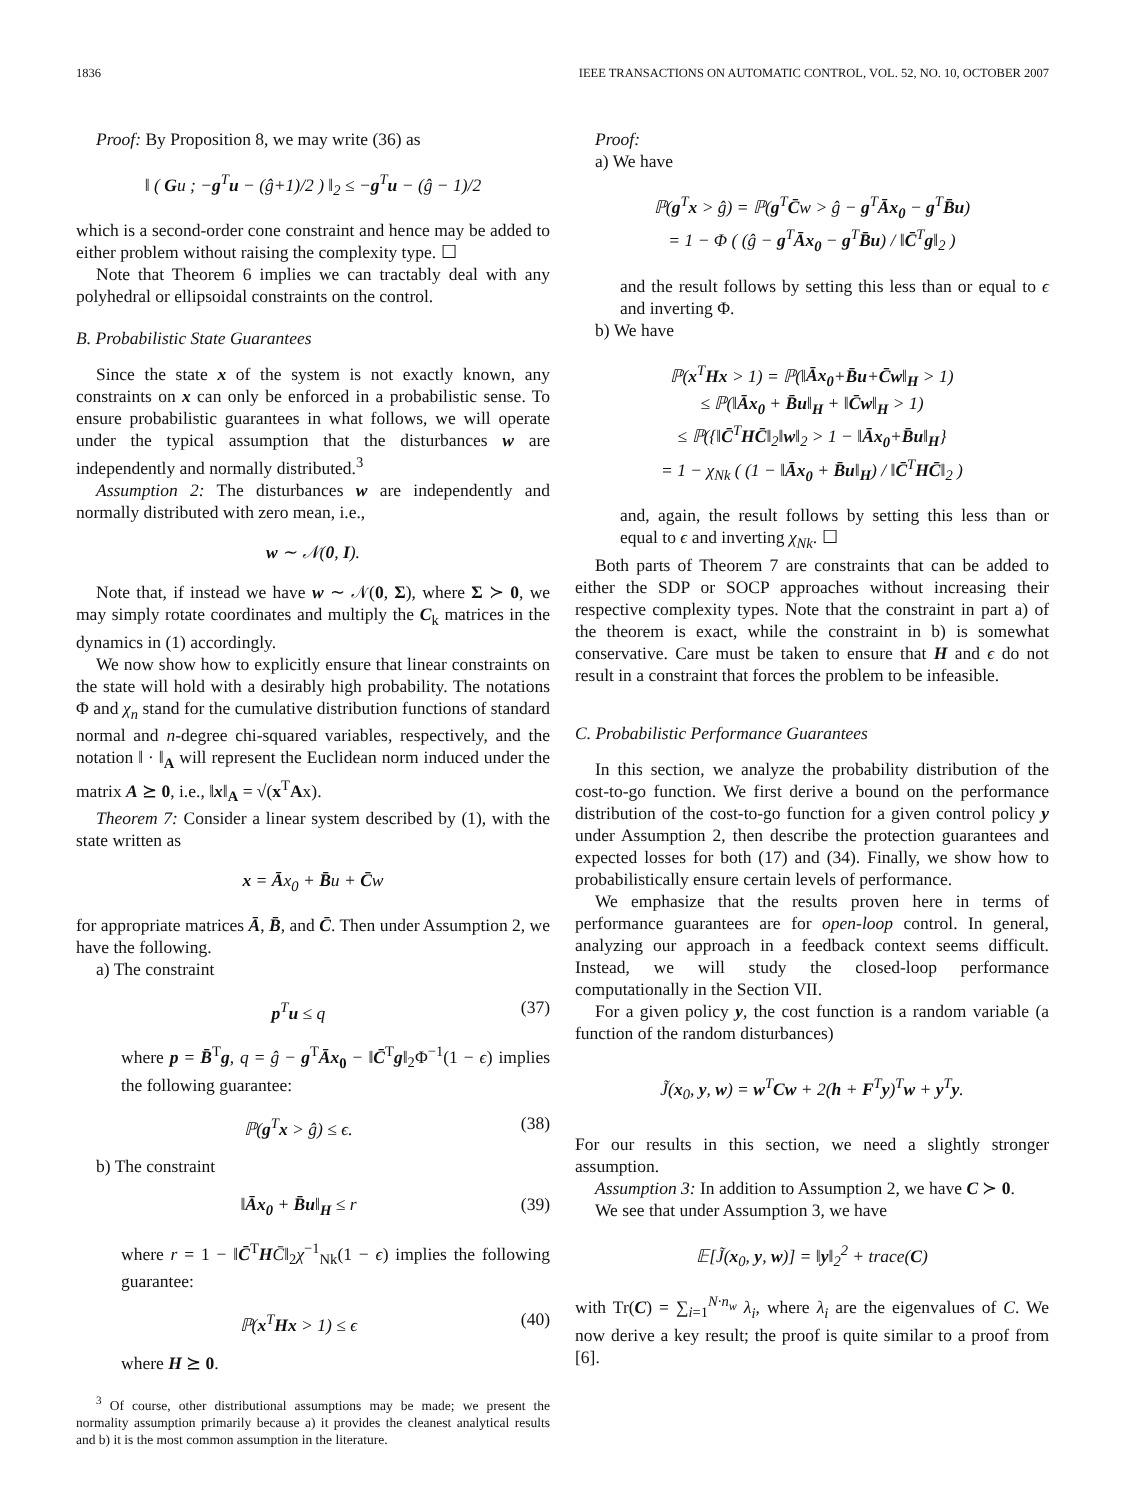1836 IEEE TRANSACTIONS ON AUTOMATIC CONTROL, VOL. 52, NO. 10, OCTOBER 2007
Proof: By Proposition 8, we may write (36) as
‖ ( Gu ; −g<sup>T</sup>u − (ĝ+1)/2 ) ‖<sub>2</sub> ≤ −g<sup>T</sup>u − (ĝ − 1)/2
which is a second-order cone constraint and hence may be added to either problem without raising the complexity type. ☐
Note that Theorem 6 implies we can tractably deal with any polyhedral or ellipsoidal constraints on the control.
B. Probabilistic State Guarantees
Since the state x of the system is not exactly known, any constraints on x can only be enforced in a probabilistic sense. To ensure probabilistic guarantees in what follows, we will operate under the typical assumption that the disturbances w are independently and normally distributed.<sup>3</sup>
Assumption 2: The disturbances w are independently and normally distributed with zero mean, i.e.,
w ∼ 𝒩(0, I).
Note that, if instead we have w ∼ 𝒩(0, Σ), where Σ ≻ 0, we may simply rotate coordinates and multiply the C<sub>k</sub> matrices in the dynamics in (1) accordingly.
We now show how to explicitly ensure that linear constraints on the state will hold with a desirably high probability. The notations Φ and χ<sub>n</sub> stand for the cumulative distribution functions of standard normal and n-degree chi-squared variables, respectively, and the notation ‖ · ‖<sub>A</sub> will represent the Euclidean norm induced under the matrix A ⪰ 0, i.e., ‖x‖<sub>A</sub> = √(x<sup>T</sup>Ax).
Theorem 7: Consider a linear system described by (1), with the state written as
x = Āx<sub>0</sub> + B̄u + C̄w
for appropriate matrices Ā, B̄, and C̄. Then under Assumption 2, we have the following.
a) The constraint
p<sup>T</sup>u ≤ q (37)
where p = B̄<sup>T</sup>g, q = ĝ − g<sup>T</sup>Āx<sub>0</sub> − ‖C̄<sup>T</sup>g‖<sub>2</sub>Φ<sup>−1</sup>(1 − ϵ) implies the following guarantee:
ℙ(g<sup>T</sup>x > ĝ) ≤ ϵ. (38)
b) The constraint
‖Āx<sub>0</sub> + B̄u‖<sub>H</sub> ≤ r (39)
where r = 1 − ‖C̄<sup>T</sup>HC̄‖<sub>2</sub>χ<sup>−1</sup><sub>Nk</sub>(1 − ϵ) implies the following guarantee:
ℙ(x<sup>T</sup>Hx > 1) ≤ ϵ (40)
where H ⪰ 0.
<sup>3</sup> Of course, other distributional assumptions may be made; we present the normality assumption primarily because a) it provides the cleanest analytical results and b) it is the most common assumption in the literature.
Proof:
a) We have
ℙ(g<sup>T</sup>x > ĝ) = ℙ(g<sup>T</sup>C̄w > ĝ − g<sup>T</sup>Āx<sub>0</sub> − g<sup>T</sup>B̄u)
= 1 − Φ ( (ĝ − g<sup>T</sup>Āx<sub>0</sub> − g<sup>T</sup>B̄u) / ‖C̄<sup>T</sup>g‖<sub>2</sub> )
and the result follows by setting this less than or equal to ϵ and inverting Φ.
b) We have
ℙ(x<sup>T</sup>Hx > 1) = ℙ(‖Āx<sub>0</sub>+B̄u+C̄w‖<sub>H</sub> > 1)
≤ ℙ(‖Āx<sub>0</sub> + B̄u‖<sub>H</sub> + ‖C̄w‖<sub>H</sub> > 1)
≤ ℙ({‖C̄<sup>T</sup>HC̄‖<sub>2</sub>‖w‖<sub>2</sub> > 1 − ‖Āx<sub>0</sub>+B̄u‖<sub>H</sub>}
= 1 − χ<sub>Nk</sub> ( (1 − ‖Āx<sub>0</sub> + B̄u‖<sub>H</sub>) / ‖C̄<sup>T</sup>HC̄‖<sub>2</sub> )
and, again, the result follows by setting this less than or equal to ϵ and inverting χ<sub>Nk</sub>. ☐
Both parts of Theorem 7 are constraints that can be added to either the SDP or SOCP approaches without increasing their respective complexity types. Note that the constraint in part a) of the theorem is exact, while the constraint in b) is somewhat conservative. Care must be taken to ensure that H and ϵ do not result in a constraint that forces the problem to be infeasible.
C. Probabilistic Performance Guarantees
In this section, we analyze the probability distribution of the cost-to-go function. We first derive a bound on the performance distribution of the cost-to-go function for a given control policy y under Assumption 2, then describe the protection guarantees and expected losses for both (17) and (34). Finally, we show how to probabilistically ensure certain levels of performance.
We emphasize that the results proven here in terms of performance guarantees are for open-loop control. In general, analyzing our approach in a feedback context seems difficult. Instead, we will study the closed-loop performance computationally in the Section VII.
For a given policy y, the cost function is a random variable (a function of the random disturbances)
J̃(x<sub>0</sub>, y, w) = w<sup>T</sup>Cw + 2(h + F<sup>T</sup>y)<sup>T</sup>w + y<sup>T</sup>y.
For our results in this section, we need a slightly stronger assumption.
Assumption 3: In addition to Assumption 2, we have C ≻ 0.
We see that under Assumption 3, we have
𝔼[J̃(x<sub>0</sub>, y, w)] = ‖y‖<sub>2</sub><sup>2</sup> + trace(C)
with Tr(C) = ∑<sub>i=1</sub><sup>N·n<sub>w</sub></sup> λ<sub>i</sub>, where λ<sub>i</sub> are the eigenvalues of C. We now derive a key result; the proof is quite similar to a proof from [6].